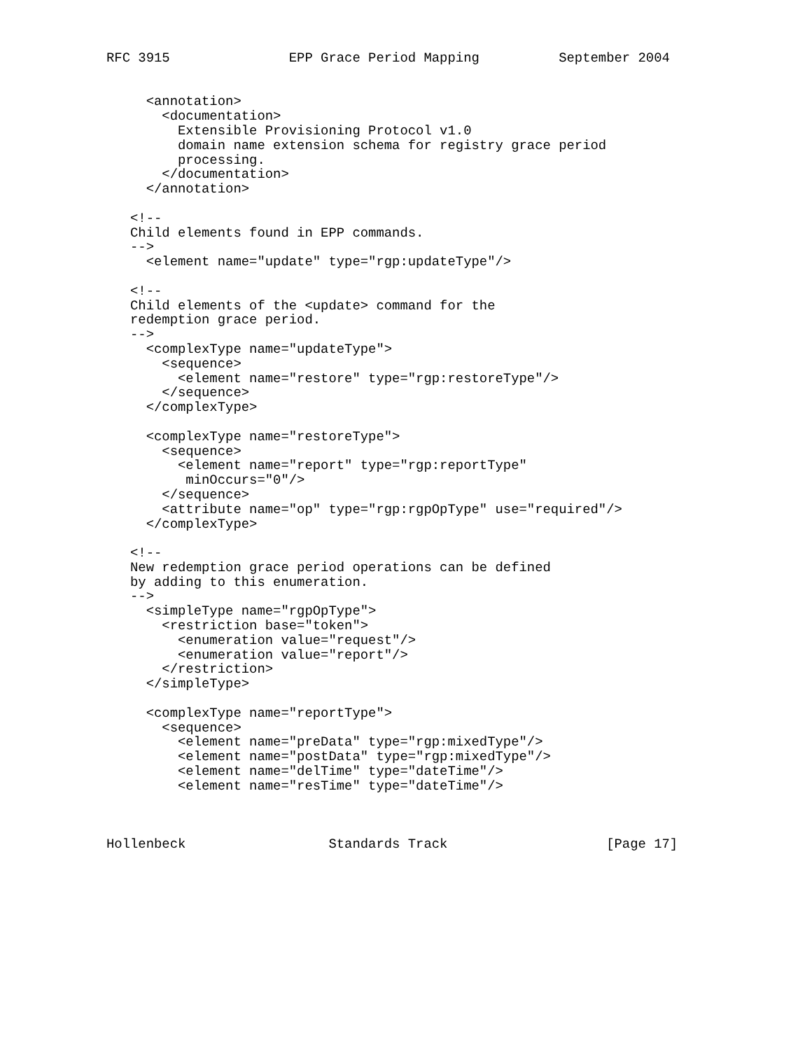RFC 3915               EPP Grace Period Mapping          September 2004


     <annotation>
       <documentation>
         Extensible Provisioning Protocol v1.0
         domain name extension schema for registry grace period
         processing.
       </documentation>
     </annotation>

   <!--
   Child elements found in EPP commands.
   -->
     <element name="update" type="rgp:updateType"/>

   <!--
   Child elements of the <update> command for the
   redemption grace period.
   -->
     <complexType name="updateType">
       <sequence>
         <element name="restore" type="rgp:restoreType"/>
       </sequence>
     </complexType>

     <complexType name="restoreType">
       <sequence>
         <element name="report" type="rgp:reportType"
          minOccurs="0"/>
       </sequence>
       <attribute name="op" type="rgp:rgpOpType" use="required"/>
     </complexType>

   <!--
   New redemption grace period operations can be defined
   by adding to this enumeration.
   -->
     <simpleType name="rgpOpType">
       <restriction base="token">
         <enumeration value="request"/>
         <enumeration value="report"/>
       </restriction>
     </simpleType>

     <complexType name="reportType">
       <sequence>
         <element name="preData" type="rgp:mixedType"/>
         <element name="postData" type="rgp:mixedType"/>
         <element name="delTime" type="dateTime"/>
         <element name="resTime" type="dateTime"/>



Hollenbeck                  Standards Track                    [Page 17]